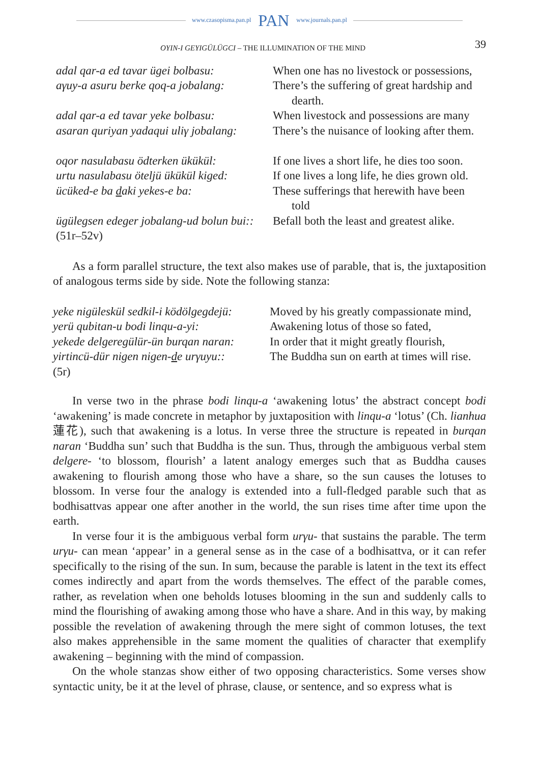www.czasopisma.pan.pl PAN www.journals.pan.pl
OYIN-I GEYIGÜLÜGCI – THE ILLUMINATION OF THE MIND 39
adal qar-a ed tavar ügei bolbasu:
When one has no livestock or possessions,
aγuy-a asuru berke qoq-a jobalang:
There’s the suffering of great hardship and
dearth.
adal qar-a ed tavar yeke bolbasu:
When livestock and possessions are many
asaran quriyan yadaqui uliγ jobalang:
There’s the nuisance of looking after them.
oqor nasulabasu ödterken ükükül:
If one lives a short life, he dies too soon.
urtu nasulabasu öteljü ükükül kiged:
If one lives a long life, he dies grown old.
ücüked-e ba daki yekes-e ba:
These sufferings that herewith have been
told
ügülegsen edeger jobalang-ud bolun bui::
(51r–52v)
Befall both the least and greatest alike.
As a form parallel structure, the text also makes use of parable, that is, the juxtaposition of analogous terms side by side. Note the following stanza:
yeke nigüleskül sedkil-i ködölgegdejü:
Moved by his greatly compassionate mind,
yerü qubitan-u bodi linqu-a-yi:
Awakening lotus of those so fated,
yekede delgeregülür-ün burqan naran:
In order that it might greatly flourish,
yirtincü-dür nigen nigen-de urγuyu::
(5r)
The Buddha sun on earth at times will rise.
In verse two in the phrase bodi linqu-a ‘awakening lotus’ the abstract concept bodi ‘awakening’ is made concrete in metaphor by juxtaposition with linqu-a ‘lotus’ (Ch. lianhua 蓮花), such that awakening is a lotus. In verse three the structure is repeated in burqan naran ‘Buddha sun’ such that Buddha is the sun. Thus, through the ambiguous verbal stem delgere- ‘to blossom, flourish’ a latent analogy emerges such that as Buddha causes awakening to flourish among those who have a share, so the sun causes the lotuses to blossom. In verse four the analogy is extended into a full-fledged parable such that as bodhisattvas appear one after another in the world, the sun rises time after time upon the earth.
In verse four it is the ambiguous verbal form urγu- that sustains the parable. The term urγu- can mean ‘appear’ in a general sense as in the case of a bodhisattva, or it can refer specifically to the rising of the sun. In sum, because the parable is latent in the text its effect comes indirectly and apart from the words themselves. The effect of the parable comes, rather, as revelation when one beholds lotuses blooming in the sun and suddenly calls to mind the flourishing of awaking among those who have a share. And in this way, by making possible the revelation of awakening through the mere sight of common lotuses, the text also makes apprehensible in the same moment the qualities of character that exemplify awakening – beginning with the mind of compassion.
On the whole stanzas show either of two opposing characteristics. Some verses show syntactic unity, be it at the level of phrase, clause, or sentence, and so express what is